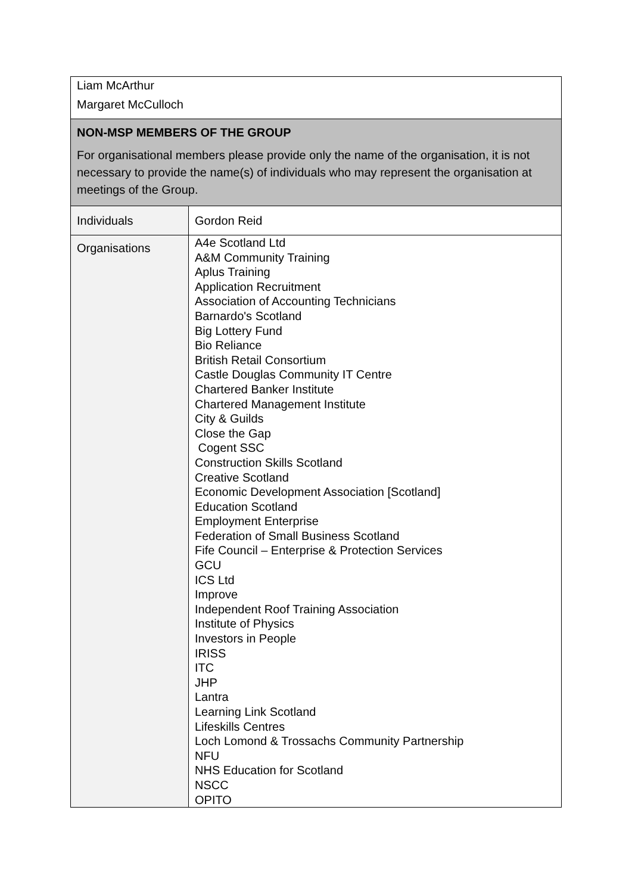| Liam McArthur Margaret McCulloch | |
| NON-MSP MEMBERS OF THE GROUP For organisational members please provide only the name of the organisation, it is not necessary to provide the name(s) of individuals who may represent the organisation at meetings of the Group. | |
| Individuals | Gordon Reid |
| Organisations | A4e Scotland Ltd A&M Community Training Aplus Training Application Recruitment Association of Accounting Technicians Barnardo's Scotland Big Lottery Fund Bio Reliance British Retail Consortium Castle Douglas Community IT Centre Chartered Banker Institute Chartered Management Institute City & Guilds Close the Gap Cogent SSC Construction Skills Scotland Creative Scotland Economic Development Association [Scotland] Education Scotland Employment Enterprise Federation of Small Business Scotland Fife Council – Enterprise & Protection Services GCU ICS Ltd Improve Independent Roof Training Association Institute of Physics Investors in People IRISS ITC JHP Lantra Learning Link Scotland Lifeskills Centres Loch Lomond & Trossachs Community Partnership NFU NHS Education for Scotland NSCC OPITO |